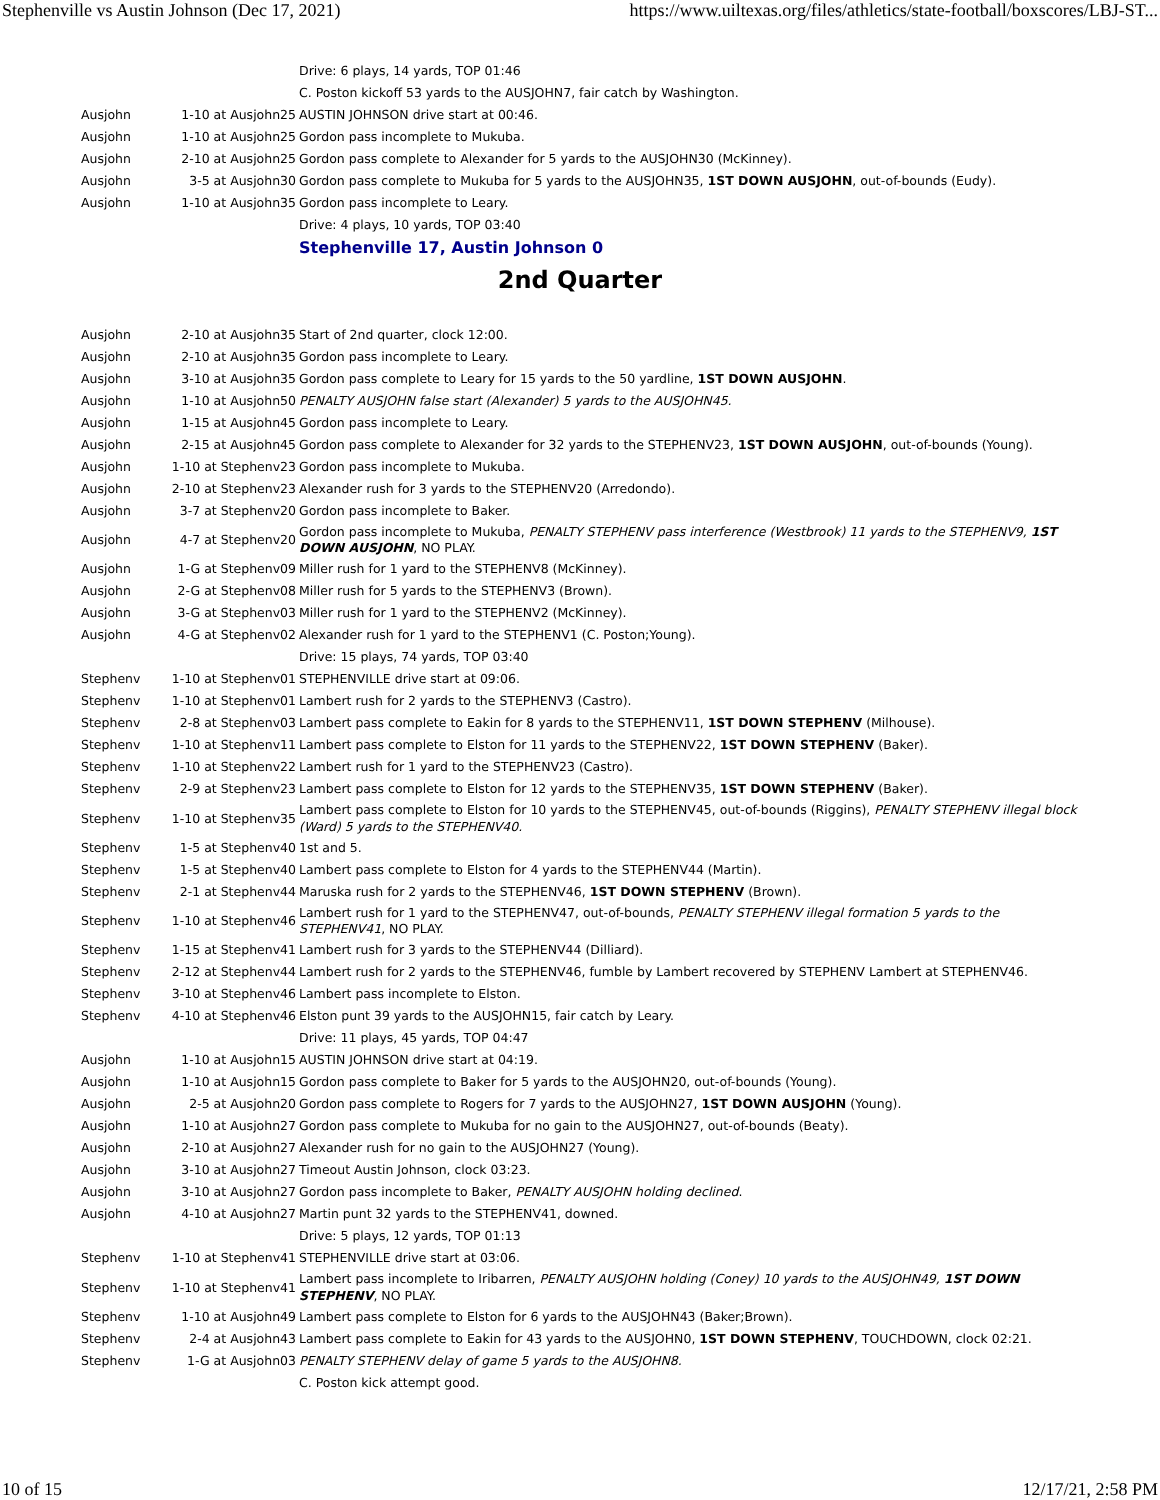Stephenville vs Austin Johnson (Dec 17, 2021) https://www.uiltexas.org/files/athletics/state-football/boxscores/LBJ-ST...
| | | Drive: 6 plays, 14 yards, TOP 01:46 |
| | | C. Poston kickoff 53 yards to the AUSJOHN7, fair catch by Washington. |
| Ausjohn | 1-10 at Ausjohn25 | AUSTIN JOHNSON drive start at 00:46. |
| Ausjohn | 1-10 at Ausjohn25 | Gordon pass incomplete to Mukuba. |
| Ausjohn | 2-10 at Ausjohn25 | Gordon pass complete to Alexander for 5 yards to the AUSJOHN30 (McKinney). |
| Ausjohn | 3-5 at Ausjohn30 | Gordon pass complete to Mukuba for 5 yards to the AUSJOHN35, 1ST DOWN AUSJOHN , out-of-bounds (Eudy). |
| Ausjohn | 1-10 at Ausjohn35 | Gordon pass incomplete to Leary. |
| | | Drive: 4 plays, 10 yards, TOP 03:40 |
| | | Stephenville 17, Austin Johnson 0 |
| 2nd Quarter | | |
| Ausjohn | 2-10 at Ausjohn35 | Start of 2nd quarter, clock 12:00. |
| Ausjohn | 2-10 at Ausjohn35 | Gordon pass incomplete to Leary. |
| Ausjohn | 3-10 at Ausjohn35 | Gordon pass complete to Leary for 15 yards to the 50 yardline, 1ST DOWN AUSJOHN . |
| Ausjohn | 1-10 at Ausjohn50 | PENALTY AUSJOHN false start (Alexander) 5 yards to the AUSJOHN45. |
| Ausjohn | 1-15 at Ausjohn45 | Gordon pass incomplete to Leary. |
| Ausjohn | 2-15 at Ausjohn45 | Gordon pass complete to Alexander for 32 yards to the STEPHENV23, 1ST DOWN AUSJOHN , out-of-bounds (Young). |
| Ausjohn | 1-10 at Stephenv23 | Gordon pass incomplete to Mukuba. |
| Ausjohn | 2-10 at Stephenv23 | Alexander rush for 3 yards to the STEPHENV20 (Arredondo). |
| Ausjohn | 3-7 at Stephenv20 | Gordon pass incomplete to Baker. |
| Ausjohn | 4-7 at Stephenv20 | Gordon pass incomplete to Mukuba, PENALTY STEPHENV pass interference (Westbrook) 11 yards to the STEPHENV9, 1ST DOWN AUSJOHN , NO PLAY. |
| Ausjohn | 1-G at Stephenv09 | Miller rush for 1 yard to the STEPHENV8 (McKinney). |
| Ausjohn | 2-G at Stephenv08 | Miller rush for 5 yards to the STEPHENV3 (Brown). |
| Ausjohn | 3-G at Stephenv03 | Miller rush for 1 yard to the STEPHENV2 (McKinney). |
| Ausjohn | 4-G at Stephenv02 | Alexander rush for 1 yard to the STEPHENV1 (C. Poston;Young). |
| | | Drive: 15 plays, 74 yards, TOP 03:40 |
| Stephenv | 1-10 at Stephenv01 | STEPHENVILLE drive start at 09:06. |
| Stephenv | 1-10 at Stephenv01 | Lambert rush for 2 yards to the STEPHENV3 (Castro). |
| Stephenv | 2-8 at Stephenv03 | Lambert pass complete to Eakin for 8 yards to the STEPHENV11, 1ST DOWN STEPHENV (Milhouse). |
| Stephenv | 1-10 at Stephenv11 | Lambert pass complete to Elston for 11 yards to the STEPHENV22, 1ST DOWN STEPHENV (Baker). |
| Stephenv | 1-10 at Stephenv22 | Lambert rush for 1 yard to the STEPHENV23 (Castro). |
| Stephenv | 2-9 at Stephenv23 | Lambert pass complete to Elston for 12 yards to the STEPHENV35, 1ST DOWN STEPHENV (Baker). |
| Stephenv | 1-10 at Stephenv35 | Lambert pass complete to Elston for 10 yards to the STEPHENV45, out-of-bounds (Riggins), PENALTY STEPHENV illegal block (Ward) 5 yards to the STEPHENV40. |
| Stephenv | 1-5 at Stephenv40 | 1st and 5. |
| Stephenv | 1-5 at Stephenv40 | Lambert pass complete to Elston for 4 yards to the STEPHENV44 (Martin). |
| Stephenv | 2-1 at Stephenv44 | Maruska rush for 2 yards to the STEPHENV46, 1ST DOWN STEPHENV (Brown). |
| Stephenv | 1-10 at Stephenv46 | Lambert rush for 1 yard to the STEPHENV47, out-of-bounds, PENALTY STEPHENV illegal formation 5 yards to the STEPHENV41 , NO PLAY. |
| Stephenv | 1-15 at Stephenv41 | Lambert rush for 3 yards to the STEPHENV44 (Dilliard). |
| Stephenv | 2-12 at Stephenv44 | Lambert rush for 2 yards to the STEPHENV46, fumble by Lambert recovered by STEPHENV Lambert at STEPHENV46. |
| Stephenv | 3-10 at Stephenv46 | Lambert pass incomplete to Elston. |
| Stephenv | 4-10 at Stephenv46 | Elston punt 39 yards to the AUSJOHN15, fair catch by Leary. |
| | | Drive: 11 plays, 45 yards, TOP 04:47 |
| Ausjohn | 1-10 at Ausjohn15 | AUSTIN JOHNSON drive start at 04:19. |
| Ausjohn | 1-10 at Ausjohn15 | Gordon pass complete to Baker for 5 yards to the AUSJOHN20, out-of-bounds (Young). |
| Ausjohn | 2-5 at Ausjohn20 | Gordon pass complete to Rogers for 7 yards to the AUSJOHN27, 1ST DOWN AUSJOHN (Young). |
| Ausjohn | 1-10 at Ausjohn27 | Gordon pass complete to Mukuba for no gain to the AUSJOHN27, out-of-bounds (Beaty). |
| Ausjohn | 2-10 at Ausjohn27 | Alexander rush for no gain to the AUSJOHN27 (Young). |
| Ausjohn | 3-10 at Ausjohn27 | Timeout Austin Johnson, clock 03:23. |
| Ausjohn | 3-10 at Ausjohn27 | Gordon pass incomplete to Baker, PENALTY AUSJOHN holding declined . |
| Ausjohn | 4-10 at Ausjohn27 | Martin punt 32 yards to the STEPHENV41, downed. |
| | | Drive: 5 plays, 12 yards, TOP 01:13 |
| Stephenv | 1-10 at Stephenv41 | STEPHENVILLE drive start at 03:06. |
| Stephenv | 1-10 at Stephenv41 | Lambert pass incomplete to Iribarren, PENALTY AUSJOHN holding (Coney) 10 yards to the AUSJOHN49, 1ST DOWN STEPHENV , NO PLAY. |
| Stephenv | 1-10 at Ausjohn49 | Lambert pass complete to Elston for 6 yards to the AUSJOHN43 (Baker;Brown). |
| Stephenv | 2-4 at Ausjohn43 | Lambert pass complete to Eakin for 43 yards to the AUSJOHN0, 1ST DOWN STEPHENV , TOUCHDOWN, clock 02:21. |
| Stephenv | 1-G at Ausjohn03 | PENALTY STEPHENV delay of game 5 yards to the AUSJOHN8. |
| | | C. Poston kick attempt good. |
10 of 15 12/17/21, 2:58 PM